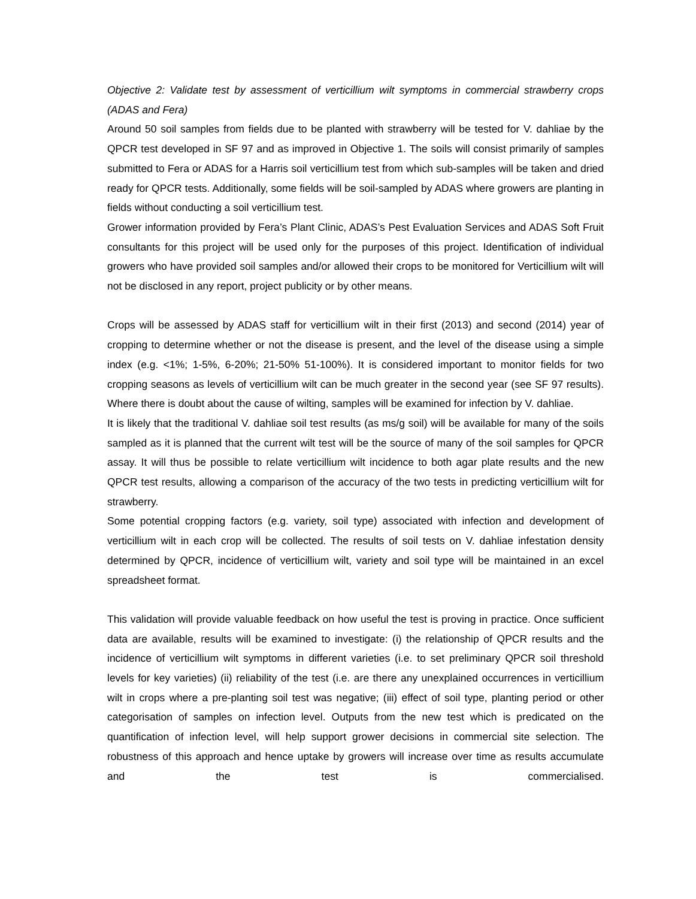Objective 2: Validate test by assessment of verticillium wilt symptoms in commercial strawberry crops (ADAS and Fera)
Around 50 soil samples from fields due to be planted with strawberry will be tested for V. dahliae by the QPCR test developed in SF 97 and as improved in Objective 1. The soils will consist primarily of samples submitted to Fera or ADAS for a Harris soil verticillium test from which sub-samples will be taken and dried ready for QPCR tests. Additionally, some fields will be soil-sampled by ADAS where growers are planting in fields without conducting a soil verticillium test.
Grower information provided by Fera’s Plant Clinic, ADAS’s Pest Evaluation Services and ADAS Soft Fruit consultants for this project will be used only for the purposes of this project. Identification of individual growers who have provided soil samples and/or allowed their crops to be monitored for Verticillium wilt will not be disclosed in any report, project publicity or by other means.
Crops will be assessed by ADAS staff for verticillium wilt in their first (2013) and second (2014) year of cropping to determine whether or not the disease is present, and the level of the disease using a simple index (e.g. <1%; 1-5%, 6-20%; 21-50% 51-100%). It is considered important to monitor fields for two cropping seasons as levels of verticillium wilt can be much greater in the second year (see SF 97 results). Where there is doubt about the cause of wilting, samples will be examined for infection by V. dahliae.
It is likely that the traditional V. dahliae soil test results (as ms/g soil) will be available for many of the soils sampled as it is planned that the current wilt test will be the source of many of the soil samples for QPCR assay. It will thus be possible to relate verticillium wilt incidence to both agar plate results and the new QPCR test results, allowing a comparison of the accuracy of the two tests in predicting verticillium wilt for strawberry.
Some potential cropping factors (e.g. variety, soil type) associated with infection and development of verticillium wilt in each crop will be collected. The results of soil tests on V. dahliae infestation density determined by QPCR, incidence of verticillium wilt, variety and soil type will be maintained in an excel spreadsheet format.
This validation will provide valuable feedback on how useful the test is proving in practice. Once sufficient data are available, results will be examined to investigate: (i) the relationship of QPCR results and the incidence of verticillium wilt symptoms in different varieties (i.e. to set preliminary QPCR soil threshold levels for key varieties) (ii) reliability of the test (i.e. are there any unexplained occurrences in verticillium wilt in crops where a pre-planting soil test was negative; (iii) effect of soil type, planting period or other categorisation of samples on infection level. Outputs from the new test which is predicated on the quantification of infection level, will help support grower decisions in commercial site selection. The robustness of this approach and hence uptake by growers will increase over time as results accumulate and the test is commercialised.